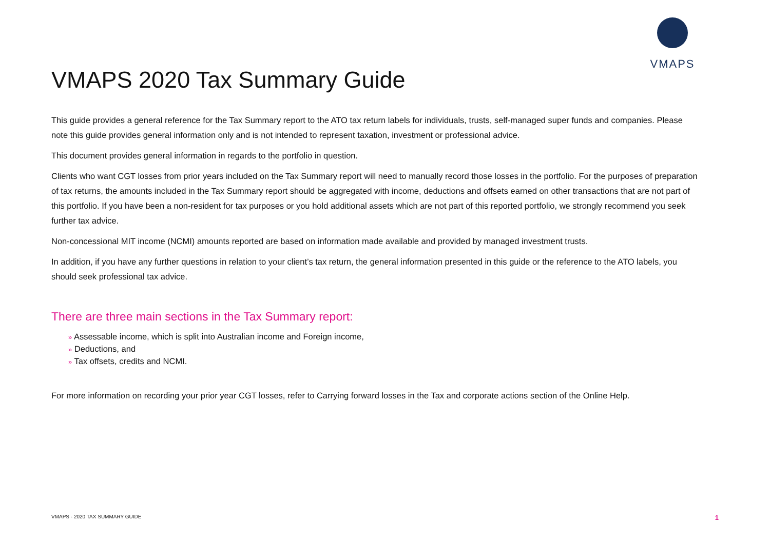VMAPS
VMAPS 2020 Tax Summary Guide
This guide provides a general reference for the Tax Summary report to the ATO tax return labels for individuals, trusts, self-managed super funds and companies. Please note this guide provides general information only and is not intended to represent taxation, investment or professional advice.
This document provides general information in regards to the portfolio in question.
Clients who want CGT losses from prior years included on the Tax Summary report will need to manually record those losses in the portfolio. For the purposes of preparation of tax returns, the amounts included in the Tax Summary report should be aggregated with income, deductions and offsets earned on other transactions that are not part of this portfolio. If you have been a non-resident for tax purposes or you hold additional assets which are not part of this reported portfolio, we strongly recommend you seek further tax advice.
Non-concessional MIT income (NCMI) amounts reported are based on information made available and provided by managed investment trusts.
In addition, if you have any further questions in relation to your client’s tax return, the general information presented in this guide or the reference to the ATO labels, you should seek professional tax advice.
There are three main sections in the Tax Summary report:
» Assessable income, which is split into Australian income and Foreign income,
» Deductions, and
» Tax offsets, credits and NCMI.
For more information on recording your prior year CGT losses, refer to Carrying forward losses in the Tax and corporate actions section of the Online Help.
VMAPS - 2020 TAX SUMMARY GUIDE 1